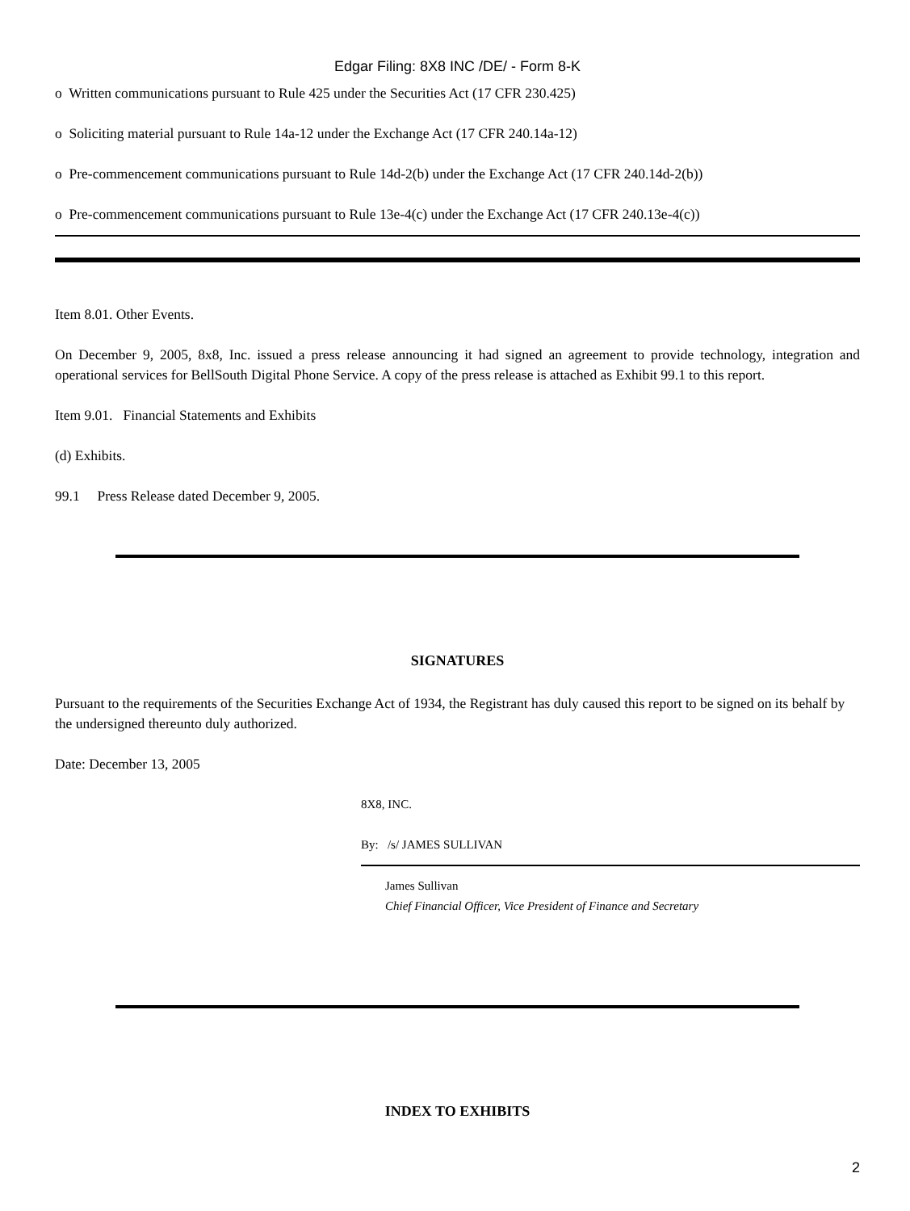Edgar Filing: 8X8 INC /DE/ - Form 8-K
o Written communications pursuant to Rule 425 under the Securities Act (17 CFR 230.425)
o Soliciting material pursuant to Rule 14a-12 under the Exchange Act (17 CFR 240.14a-12)
o Pre-commencement communications pursuant to Rule 14d-2(b) under the Exchange Act (17 CFR 240.14d-2(b))
o Pre-commencement communications pursuant to Rule 13e-4(c) under the Exchange Act (17 CFR 240.13e-4(c))
Item 8.01. Other Events.
On December 9, 2005, 8x8, Inc. issued a press release announcing it had signed an agreement to provide technology, integration and operational services for BellSouth Digital Phone Service. A copy of the press release is attached as Exhibit 99.1 to this report.
Item 9.01. Financial Statements and Exhibits
(d) Exhibits.
99.1 Press Release dated December 9, 2005.
SIGNATURES
Pursuant to the requirements of the Securities Exchange Act of 1934, the Registrant has duly caused this report to be signed on its behalf by the undersigned thereunto duly authorized.
Date: December 13, 2005
8X8, INC.
By: /s/ JAMES SULLIVAN
James Sullivan
Chief Financial Officer, Vice President of Finance and Secretary
INDEX TO EXHIBITS
2